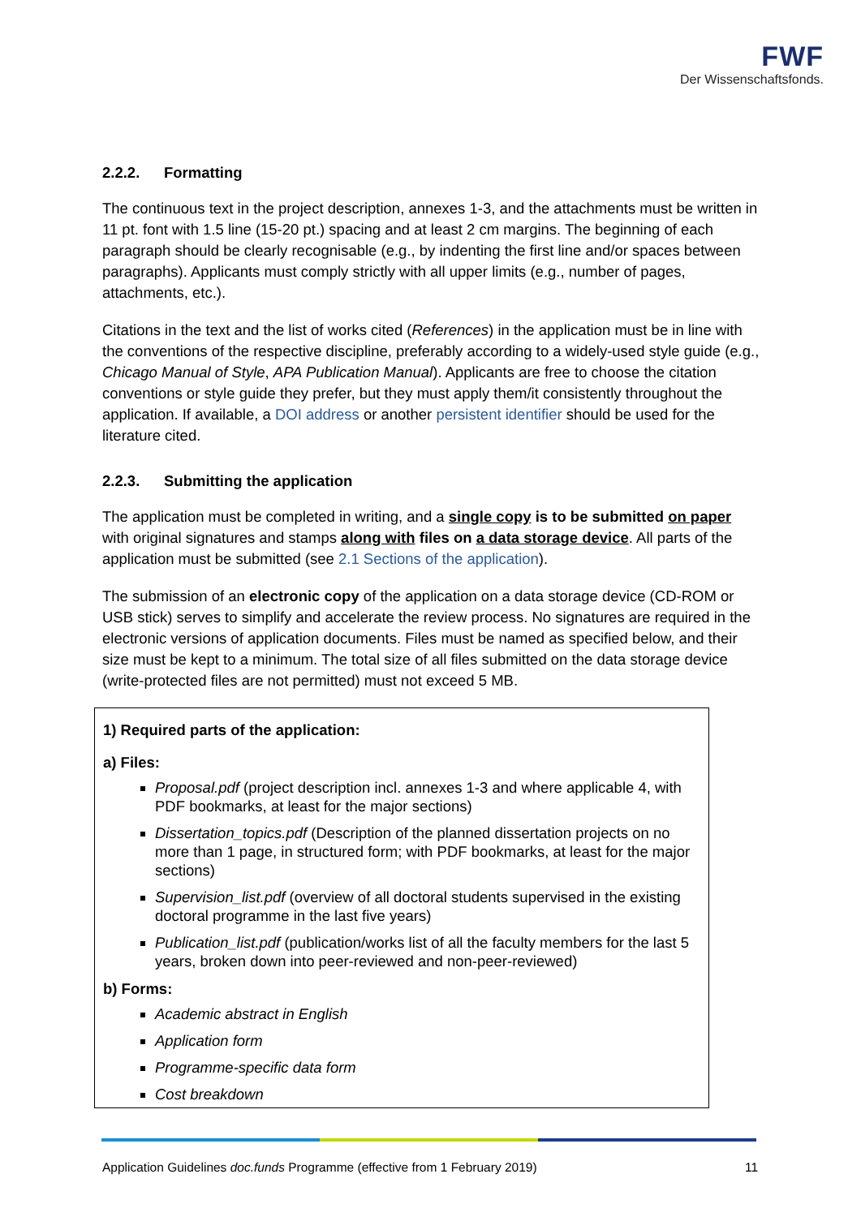FWF
Der Wissenschaftsfonds.
2.2.2. Formatting
The continuous text in the project description, annexes 1-3, and the attachments must be written in 11 pt. font with 1.5 line (15-20 pt.) spacing and at least 2 cm margins. The beginning of each paragraph should be clearly recognisable (e.g., by indenting the first line and/or spaces between paragraphs). Applicants must comply strictly with all upper limits (e.g., number of pages, attachments, etc.).
Citations in the text and the list of works cited (References) in the application must be in line with the conventions of the respective discipline, preferably according to a widely-used style guide (e.g., Chicago Manual of Style, APA Publication Manual). Applicants are free to choose the citation conventions or style guide they prefer, but they must apply them/it consistently throughout the application. If available, a DOI address or another persistent identifier should be used for the literature cited.
2.2.3. Submitting the application
The application must be completed in writing, and a single copy is to be submitted on paper with original signatures and stamps along with files on a data storage device. All parts of the application must be submitted (see 2.1 Sections of the application).
The submission of an electronic copy of the application on a data storage device (CD-ROM or USB stick) serves to simplify and accelerate the review process. No signatures are required in the electronic versions of application documents. Files must be named as specified below, and their size must be kept to a minimum. The total size of all files submitted on the data storage device (write-protected files are not permitted) must not exceed 5 MB.
1) Required parts of the application:
a) Files:
Proposal.pdf (project description incl. annexes 1-3 and where applicable 4, with PDF bookmarks, at least for the major sections)
Dissertation_topics.pdf (Description of the planned dissertation projects on no more than 1 page, in structured form; with PDF bookmarks, at least for the major sections)
Supervision_list.pdf (overview of all doctoral students supervised in the existing doctoral programme in the last five years)
Publication_list.pdf (publication/works list of all the faculty members for the last 5 years, broken down into peer-reviewed and non-peer-reviewed)
b) Forms:
Academic abstract in English
Application form
Programme-specific data form
Cost breakdown
Application Guidelines doc.funds Programme (effective from 1 February 2019) 11